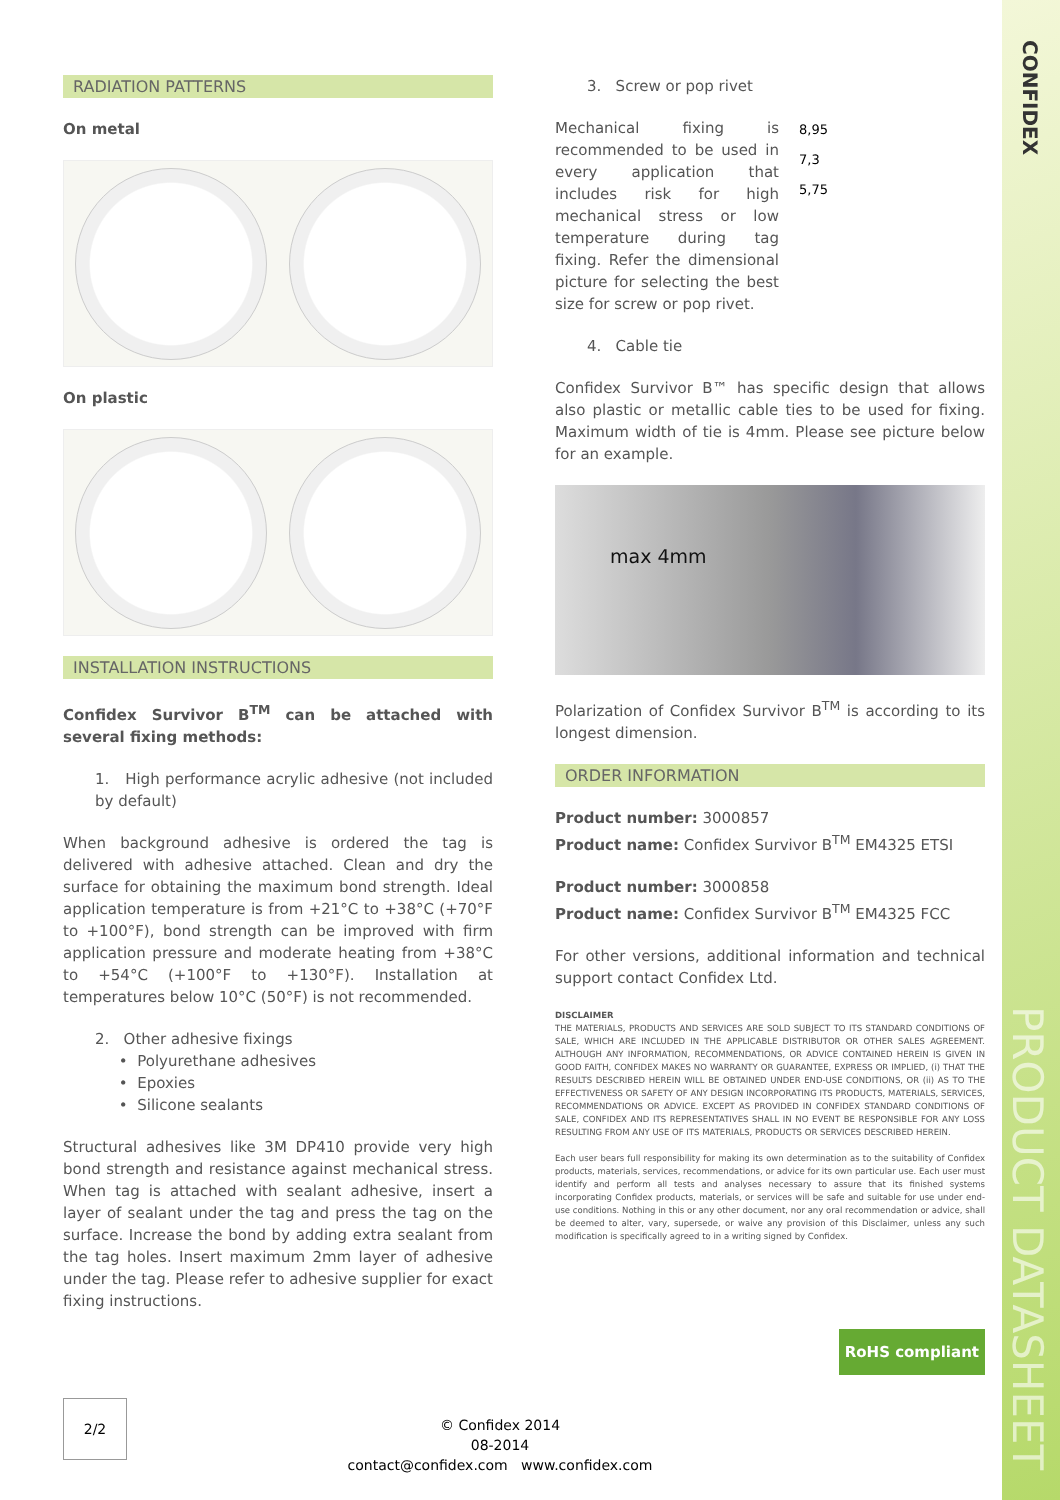CONFIDEX
PRODUCT DATASHEET
RADIATION PATTERNS
On metal
On plastic
INSTALLATION INSTRUCTIONS
Confidex Survivor B<sup>TM</sup> can be attached with several fixing methods:
1. High performance acrylic adhesive (not included by default)
When background adhesive is ordered the tag is delivered with adhesive attached. Clean and dry the surface for obtaining the maximum bond strength. Ideal application temperature is from +21°C to +38°C (+70°F to +100°F), bond strength can be improved with firm application pressure and moderate heating from +38°C to +54°C (+100°F to +130°F). Installation at temperatures below 10°C (50°F) is not recommended.
2. Other adhesive fixings
• Polyurethane adhesives
• Epoxies
• Silicone sealants
Structural adhesives like 3M DP410 provide very high bond strength and resistance against mechanical stress. When tag is attached with sealant adhesive, insert a layer of sealant under the tag and press the tag on the surface. Increase the bond by adding extra sealant from the tag holes. Insert maximum 2mm layer of adhesive under the tag. Please refer to adhesive supplier for exact fixing instructions.
3. Screw or pop rivet
Mechanical fixing is recommended to be used in every application that includes risk for high mechanical stress or low temperature during tag fixing. Refer the dimensional picture for selecting the best size for screw or pop rivet.
8,95
7,3
5,75
4. Cable tie
Confidex Survivor B™ has specific design that allows also plastic or metallic cable ties to be used for fixing. Maximum width of tie is 4mm. Please see picture below for an example.
max 4mm
Polarization of Confidex Survivor B<sup>TM</sup> is according to its longest dimension.
ORDER INFORMATION
Product number: 3000857
Product name: Confidex Survivor B<sup>TM</sup> EM4325 ETSI
Product number: 3000858
Product name: Confidex Survivor B<sup>TM</sup> EM4325 FCC
For other versions, additional information and technical support contact Confidex Ltd.
DISCLAIMER
THE MATERIALS, PRODUCTS AND SERVICES ARE SOLD SUBJECT TO ITS STANDARD CONDITIONS OF SALE, WHICH ARE INCLUDED IN THE APPLICABLE DISTRIBUTOR OR OTHER SALES AGREEMENT. ALTHOUGH ANY INFORMATION, RECOMMENDATIONS, OR ADVICE CONTAINED HEREIN IS GIVEN IN GOOD FAITH, CONFIDEX MAKES NO WARRANTY OR GUARANTEE, EXPRESS OR IMPLIED, (i) THAT THE RESULTS DESCRIBED HEREIN WILL BE OBTAINED UNDER END-USE CONDITIONS, OR (ii) AS TO THE EFFECTIVENESS OR SAFETY OF ANY DESIGN INCORPORATING ITS PRODUCTS, MATERIALS, SERVICES, RECOMMENDATIONS OR ADVICE. EXCEPT AS PROVIDED IN CONFIDEX STANDARD CONDITIONS OF SALE, CONFIDEX AND ITS REPRESENTATIVES SHALL IN NO EVENT BE RESPONSIBLE FOR ANY LOSS RESULTING FROM ANY USE OF ITS MATERIALS, PRODUCTS OR SERVICES DESCRIBED HEREIN.
Each user bears full responsibility for making its own determination as to the suitability of Confidex products, materials, services, recommendations, or advice for its own particular use. Each user must identify and perform all tests and analyses necessary to assure that its finished systems incorporating Confidex products, materials, or services will be safe and suitable for use under end-use conditions. Nothing in this or any other document, nor any oral recommendation or advice, shall be deemed to alter, vary, supersede, or waive any provision of this Disclaimer, unless any such modification is specifically agreed to in a writing signed by Confidex.
RoHS compliant
2/2
© Confidex 2014
08-2014
contact@confidex.com www.confidex.com